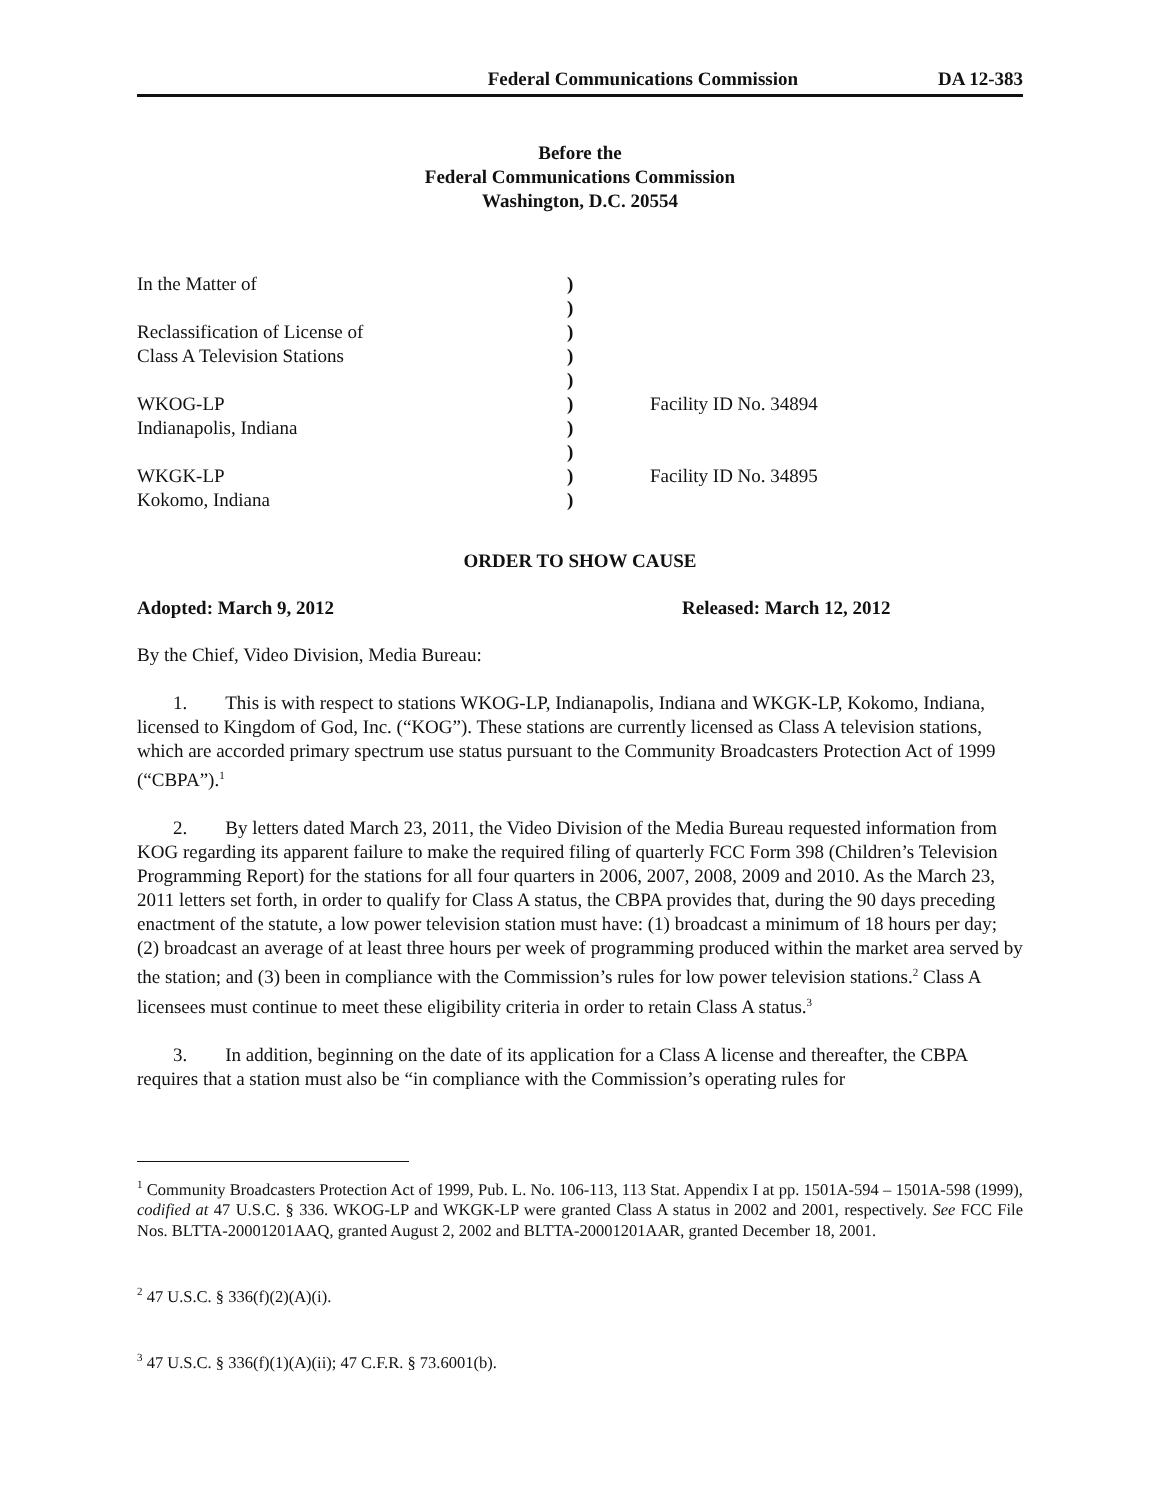Federal Communications Commission DA 12-383
Before the
Federal Communications Commission
Washington, D.C. 20554
| In the Matter of | ) | |
| | ) | |
| Reclassification of License of | ) | |
| Class A Television Stations | ) | |
| | ) | |
| WKOG-LP | ) | Facility ID No. 34894 |
| Indianapolis, Indiana | ) | |
| | ) | |
| WKGK-LP | ) | Facility ID No. 34895 |
| Kokomo, Indiana | ) | |
ORDER TO SHOW CAUSE
Adopted: March 9, 2012 Released: March 12, 2012
By the Chief, Video Division, Media Bureau:
1. This is with respect to stations WKOG-LP, Indianapolis, Indiana and WKGK-LP, Kokomo, Indiana, licensed to Kingdom of God, Inc. (“KOG”). These stations are currently licensed as Class A television stations, which are accorded primary spectrum use status pursuant to the Community Broadcasters Protection Act of 1999 (“CBPA”).<sup>1</sup>
2. By letters dated March 23, 2011, the Video Division of the Media Bureau requested information from KOG regarding its apparent failure to make the required filing of quarterly FCC Form 398 (Children’s Television Programming Report) for the stations for all four quarters in 2006, 2007, 2008, 2009 and 2010. As the March 23, 2011 letters set forth, in order to qualify for Class A status, the CBPA provides that, during the 90 days preceding enactment of the statute, a low power television station must have: (1) broadcast a minimum of 18 hours per day; (2) broadcast an average of at least three hours per week of programming produced within the market area served by the station; and (3) been in compliance with the Commission’s rules for low power television stations.<sup>2</sup> Class A licensees must continue to meet these eligibility criteria in order to retain Class A status.<sup>3</sup>
3. In addition, beginning on the date of its application for a Class A license and thereafter, the CBPA requires that a station must also be “in compliance with the Commission’s operating rules for
<sup>1</sup> Community Broadcasters Protection Act of 1999, Pub. L. No. 106-113, 113 Stat. Appendix I at pp. 1501A-594 – 1501A-598 (1999), codified at 47 U.S.C. § 336. WKOG-LP and WKGK-LP were granted Class A status in 2002 and 2001, respectively. See FCC File Nos. BLTTA-20001201AAQ, granted August 2, 2002 and BLTTA-20001201AAR, granted December 18, 2001.
<sup>2</sup> 47 U.S.C. § 336(f)(2)(A)(i).
<sup>3</sup> 47 U.S.C. § 336(f)(1)(A)(ii); 47 C.F.R. § 73.6001(b).